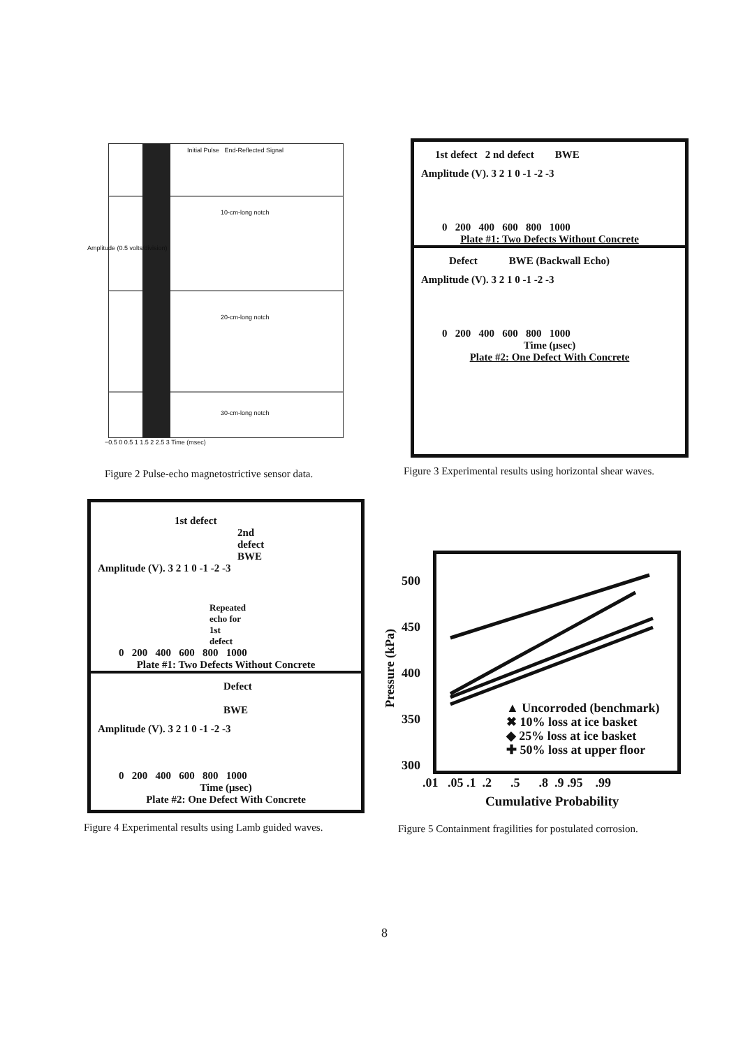Initial Pulse End-Reflected Signal
10-cm-long notch
20-cm-long notch
30-cm-long notch
−0.5 0 0.5 1 1.5 2 2.5 3 Time (msec)
Amplitude (0.5 volts/division)
Figure 2 Pulse-echo magnetostrictive sensor data.
1st defect 2 nd defect BWE
Amplitude (V). 3 2 1 0 -1 -2 -3
0 200 400 600 800 1000
Plate #1: Two Defects Without Concrete
Defect BWE (Backwall Echo)
Amplitude (V). 3 2 1 0 -1 -2 -3
0 200 400 600 800 1000
Time (μsec)
Plate #2: One Defect With Concrete
Figure 3 Experimental results using horizontal shear waves.
1st defect
2nd defect BWE
Amplitude (V). 3 2 1 0 -1 -2 -3
Repeated echo for 1st defect
0 200 400 600 800 1000
Plate #1: Two Defects Without Concrete
Defect BWE
Amplitude (V). 3 2 1 0 -1 -2 -3
0 200 400 600 800 1000
Time (μsec)
Plate #2: One Defect With Concrete
Figure 4 Experimental results using Lamb guided waves.
▲ Uncorroded (benchmark)
✖ 10% loss at ice basket
◆ 25% loss at ice basket
✚ 50% loss at upper floor
500
450
400
350
300
Pressure (kPa)
.01 .05 .1 .2 .5 .8 .9 .95 .99
Cumulative Probability
Figure 5 Containment fragilities for postulated corrosion.
8